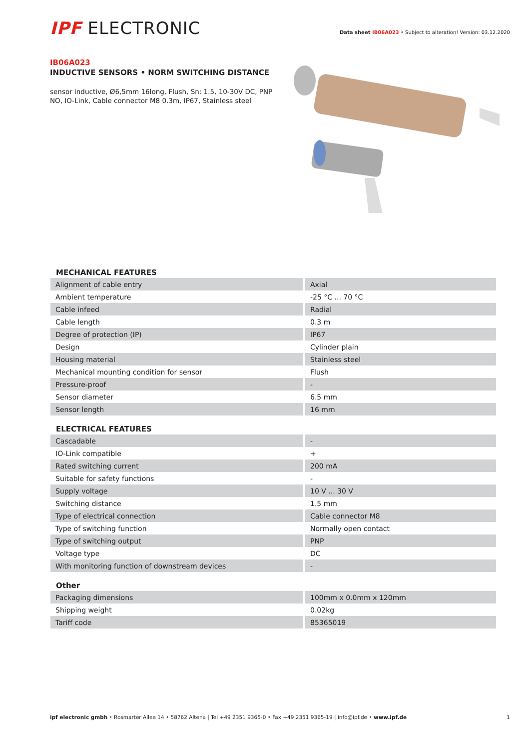IPF ELECTRONIC
Data sheet IB06A023 • Subject to alteration! Version: 03.12.2020
IB06A023
INDUCTIVE SENSORS • NORM SWITCHING DISTANCE
sensor inductive, Ø6,5mm 16long, Flush, Sn: 1.5, 10-30V DC, PNP NO, IO-Link, Cable connector M8 0.3m, IP67, Stainless steel
MECHANICAL FEATURES
| Alignment of cable entry | Axial |
| Ambient temperature | -25 °C ... 70 °C |
| Cable infeed | Radial |
| Cable length | 0.3 m |
| Degree of protection (IP) | IP67 |
| Design | Cylinder plain |
| Housing material | Stainless steel |
| Mechanical mounting condition for sensor | Flush |
| Pressure-proof | - |
| Sensor diameter | 6.5 mm |
| Sensor length | 16 mm |
ELECTRICAL FEATURES
| Cascadable | - |
| IO-Link compatible | + |
| Rated switching current | 200 mA |
| Suitable for safety functions | - |
| Supply voltage | 10 V ... 30 V |
| Switching distance | 1.5 mm |
| Type of electrical connection | Cable connector M8 |
| Type of switching function | Normally open contact |
| Type of switching output | PNP |
| Voltage type | DC |
| With monitoring function of downstream devices | - |
Other
| Packaging dimensions | 100mm x 0.0mm x 120mm |
| Shipping weight | 0.02kg |
| Tariff code | 85365019 |
ipf electronic gmbh • Rosmarter Allee 14 • 58762 Altena | Tel +49 2351 9365-0 • Fax +49 2351 9365-19 | info@ipf.de • www.ipf.de
1